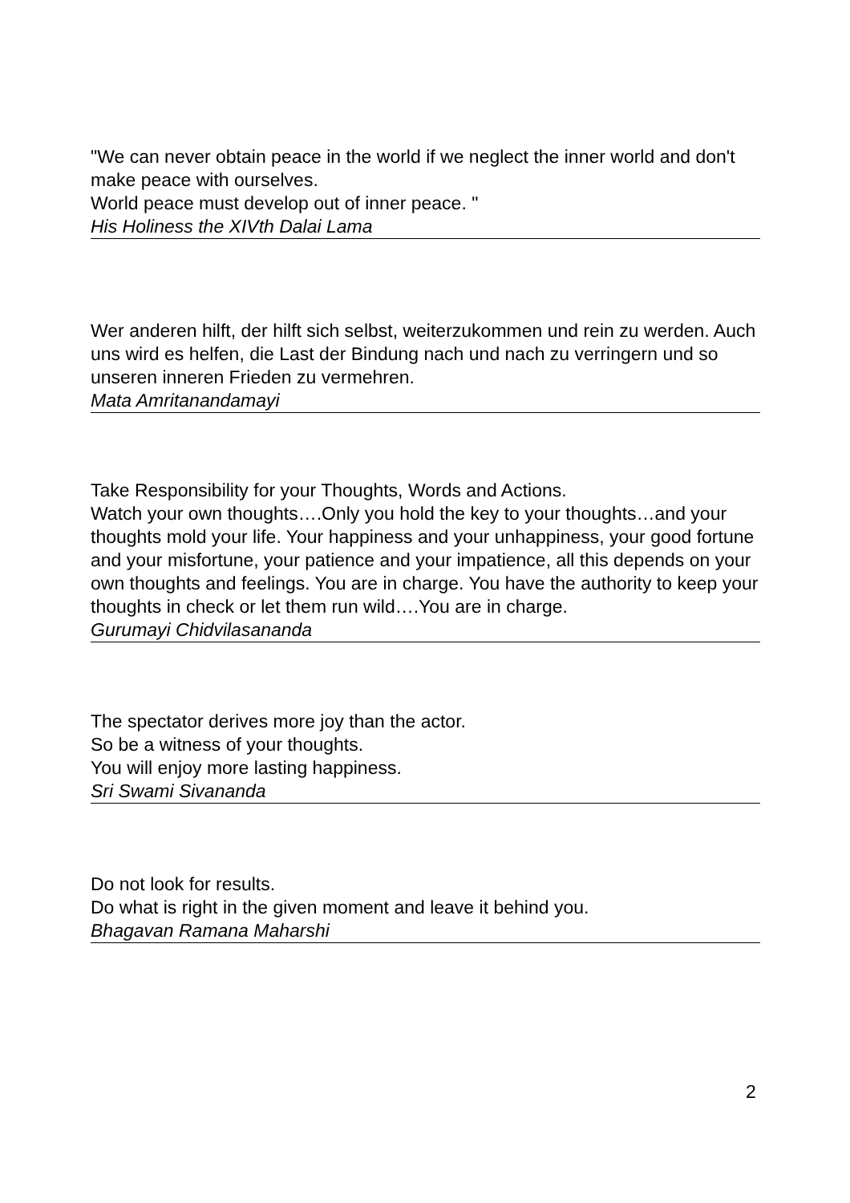"We can never obtain peace in the world if we neglect the inner world and don't make peace with ourselves.
World peace must develop out of inner peace. "
His Holiness the XIVth Dalai Lama
Wer anderen hilft, der hilft sich selbst, weiterzukommen und rein zu werden. Auch uns wird es helfen, die Last der Bindung nach und nach zu verringern und so unseren inneren Frieden zu vermehren.
Mata Amritanandamayi
Take Responsibility for your Thoughts, Words and Actions.
Watch your own thoughts….Only you hold the key to your thoughts…and your thoughts mold your life. Your happiness and your unhappiness, your good fortune and your misfortune, your patience and your impatience, all this depends on your own thoughts and feelings. You are in charge. You have the authority to keep your thoughts in check or let them run wild….You are in charge.
Gurumayi Chidvilasananda
The spectator derives more joy than the actor.
So be a witness of your thoughts.
You will enjoy more lasting happiness.
Sri Swami Sivananda
Do not look for results.
Do what is right in the given moment and leave it behind you.
Bhagavan Ramana Maharshi
2